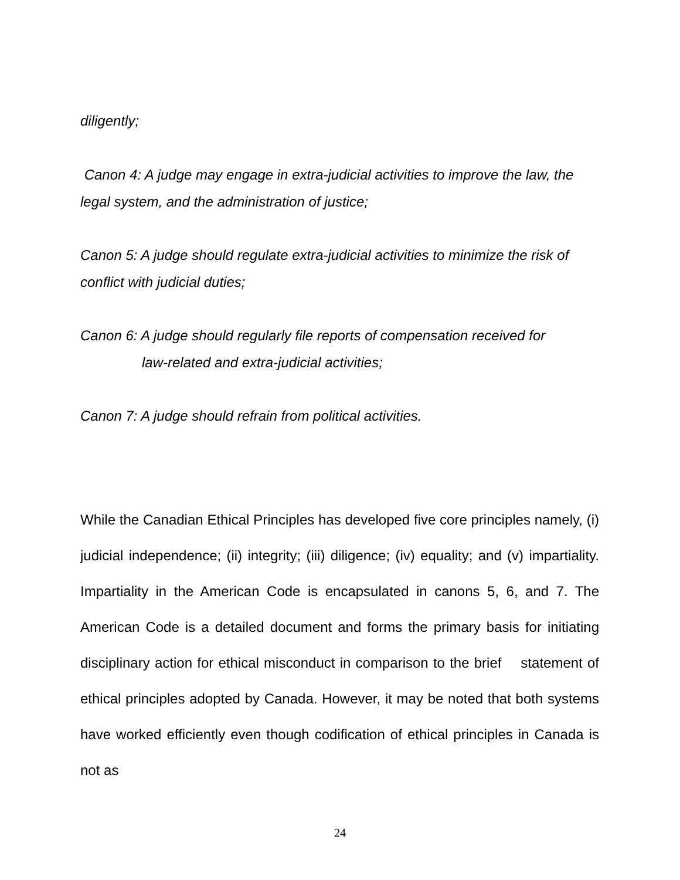diligently;
Canon 4: A judge may engage in extra-judicial activities to improve the law, the legal system, and the administration of justice;
Canon 5: A judge should regulate extra-judicial activities to minimize the risk of conflict with judicial duties;
Canon 6: A judge should regularly file reports of compensation received for
law-related and extra-judicial activities;
Canon 7: A judge should refrain from political activities.
While the Canadian Ethical Principles has developed five core principles namely, (i) judicial independence; (ii) integrity; (iii) diligence; (iv) equality; and (v) impartiality. Impartiality in the American Code is encapsulated in canons 5, 6, and 7. The American Code is a detailed document and forms the primary basis for initiating disciplinary action for ethical misconduct in comparison to the brief statement of ethical principles adopted by Canada. However, it may be noted that both systems have worked efficiently even though codification of ethical principles in Canada is not as
24